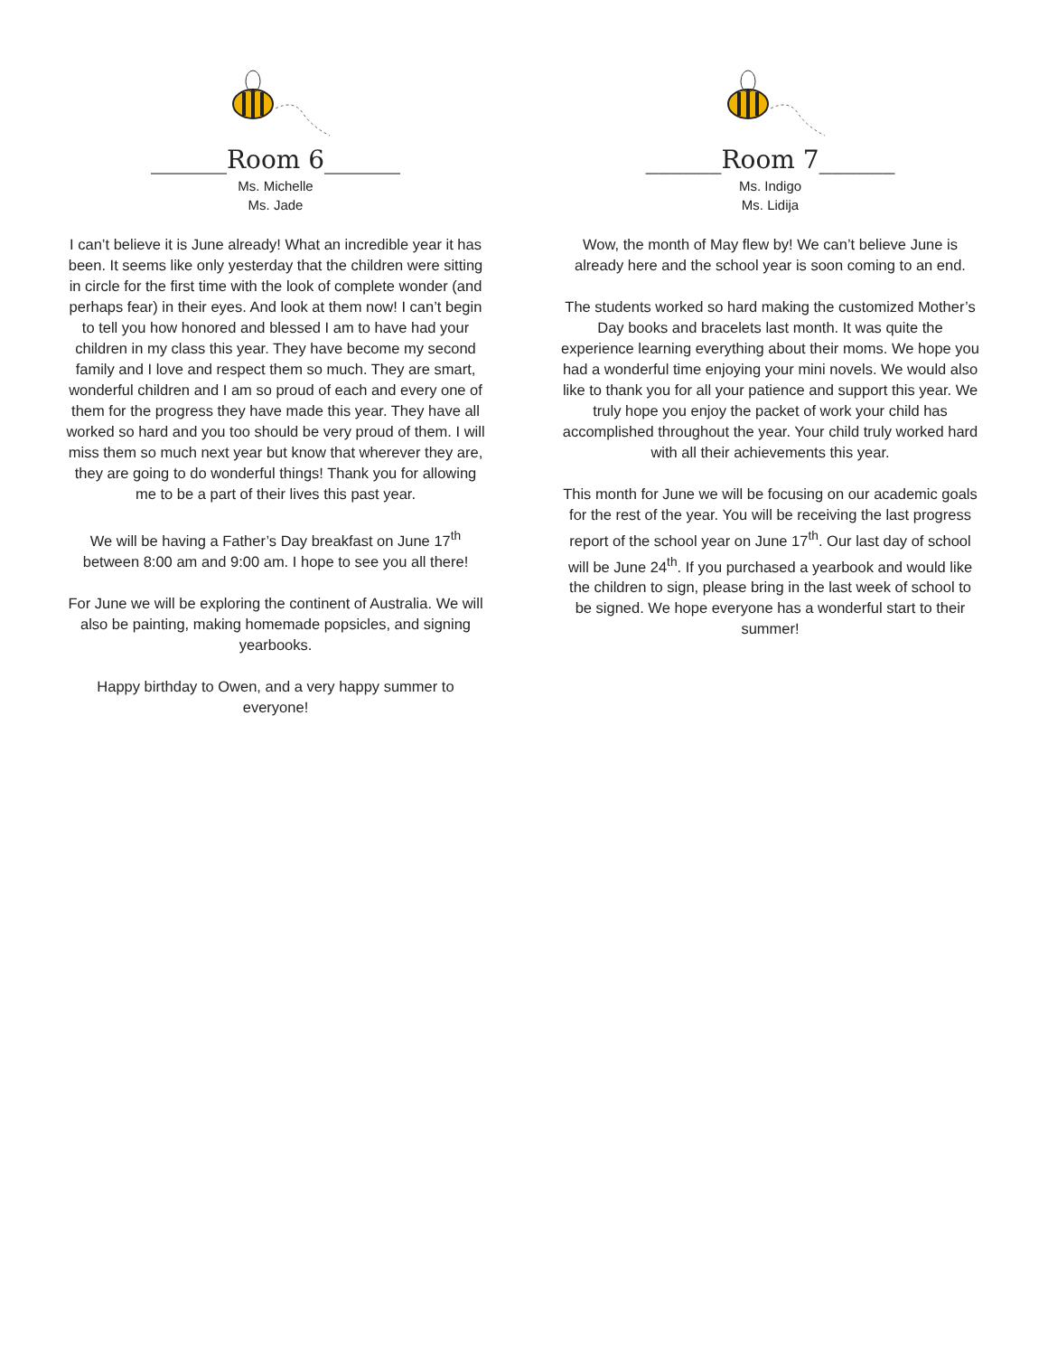______Room 6______
Ms. Michelle
Ms. Jade
I can’t believe it is June already! What an incredible year it has been. It seems like only yesterday that the children were sitting in circle for the first time with the look of complete wonder (and perhaps fear) in their eyes. And look at them now! I can’t begin to tell you how honored and blessed I am to have had your children in my class this year. They have become my second family and I love and respect them so much. They are smart, wonderful children and I am so proud of each and every one of them for the progress they have made this year. They have all worked so hard and you too should be very proud of them. I will miss them so much next year but know that wherever they are, they are going to do wonderful things! Thank you for allowing me to be a part of their lives this past year.
We will be having a Father’s Day breakfast on June 17<sup>th</sup> between 8:00 am and 9:00 am. I hope to see you all there!
For June we will be exploring the continent of Australia. We will also be painting, making homemade popsicles, and signing yearbooks.
Happy birthday to Owen, and a very happy summer to everyone!
______Room 7______
Ms. Indigo
Ms. Lidija
Wow, the month of May flew by! We can’t believe June is already here and the school year is soon coming to an end.
The students worked so hard making the customized Mother’s Day books and bracelets last month. It was quite the experience learning everything about their moms. We hope you had a wonderful time enjoying your mini novels. We would also like to thank you for all your patience and support this year. We truly hope you enjoy the packet of work your child has accomplished throughout the year. Your child truly worked hard with all their achievements this year.
This month for June we will be focusing on our academic goals for the rest of the year. You will be receiving the last progress report of the school year on June 17<sup>th</sup>. Our last day of school will be June 24<sup>th</sup>. If you purchased a yearbook and would like the children to sign, please bring in the last week of school to be signed. We hope everyone has a wonderful start to their summer!